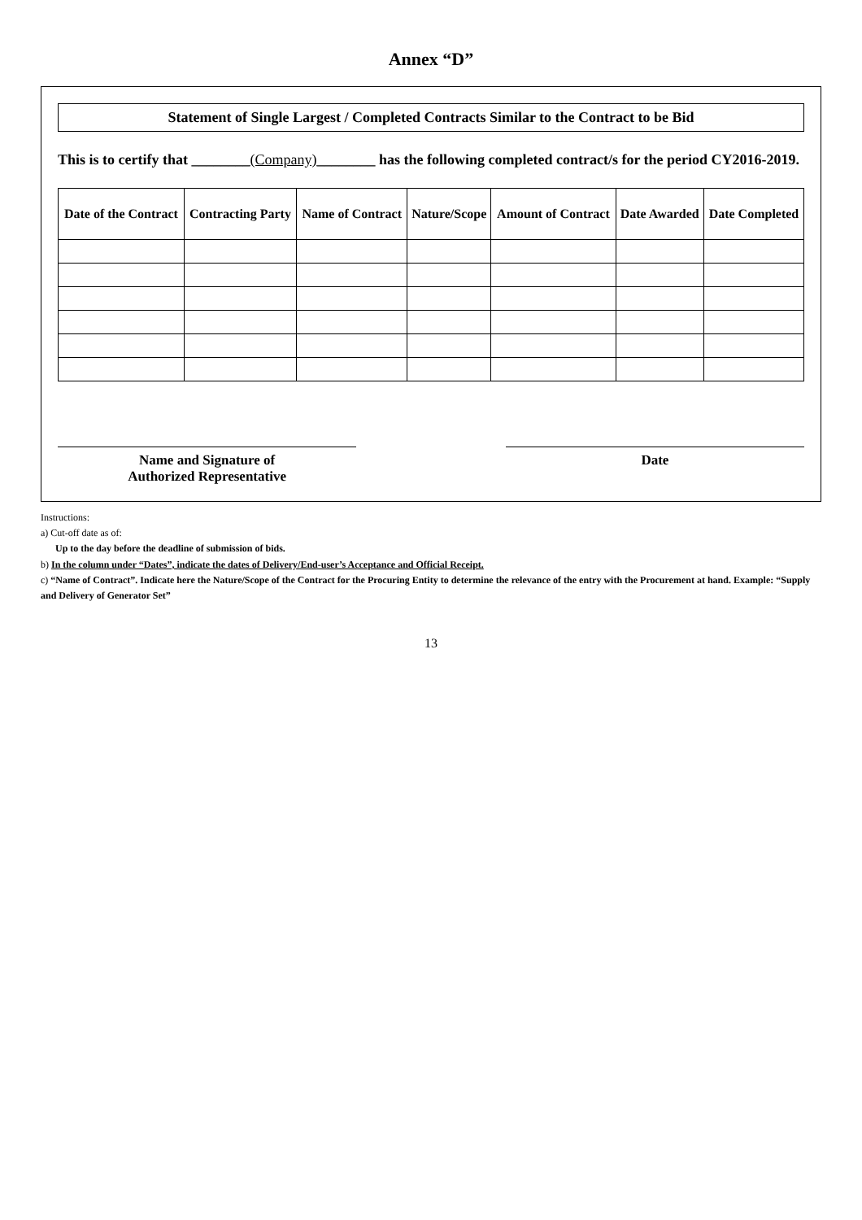Annex “D”
Statement of Single Largest / Completed Contracts Similar to the Contract to be Bid
This is to certify that ________(Company)________ has the following completed contract/s for the period CY2016-2019.
| Date of the Contract | Contracting Party | Name of Contract | Nature/Scope | Amount of Contract | Date Awarded | Date Completed |
| --- | --- | --- | --- | --- | --- | --- |
Name and Signature of
Authorized Representative
Date
Instructions:
a) Cut-off date as of:
Up to the day before the deadline of submission of bids.
b) In the column under “Dates”, indicate the dates of Delivery/End-user’s Acceptance and Official Receipt.
c) “Name of Contract”. Indicate here the Nature/Scope of the Contract for the Procuring Entity to determine the relevance of the entry with the Procurement at hand. Example: “Supply and Delivery of Generator Set”
13